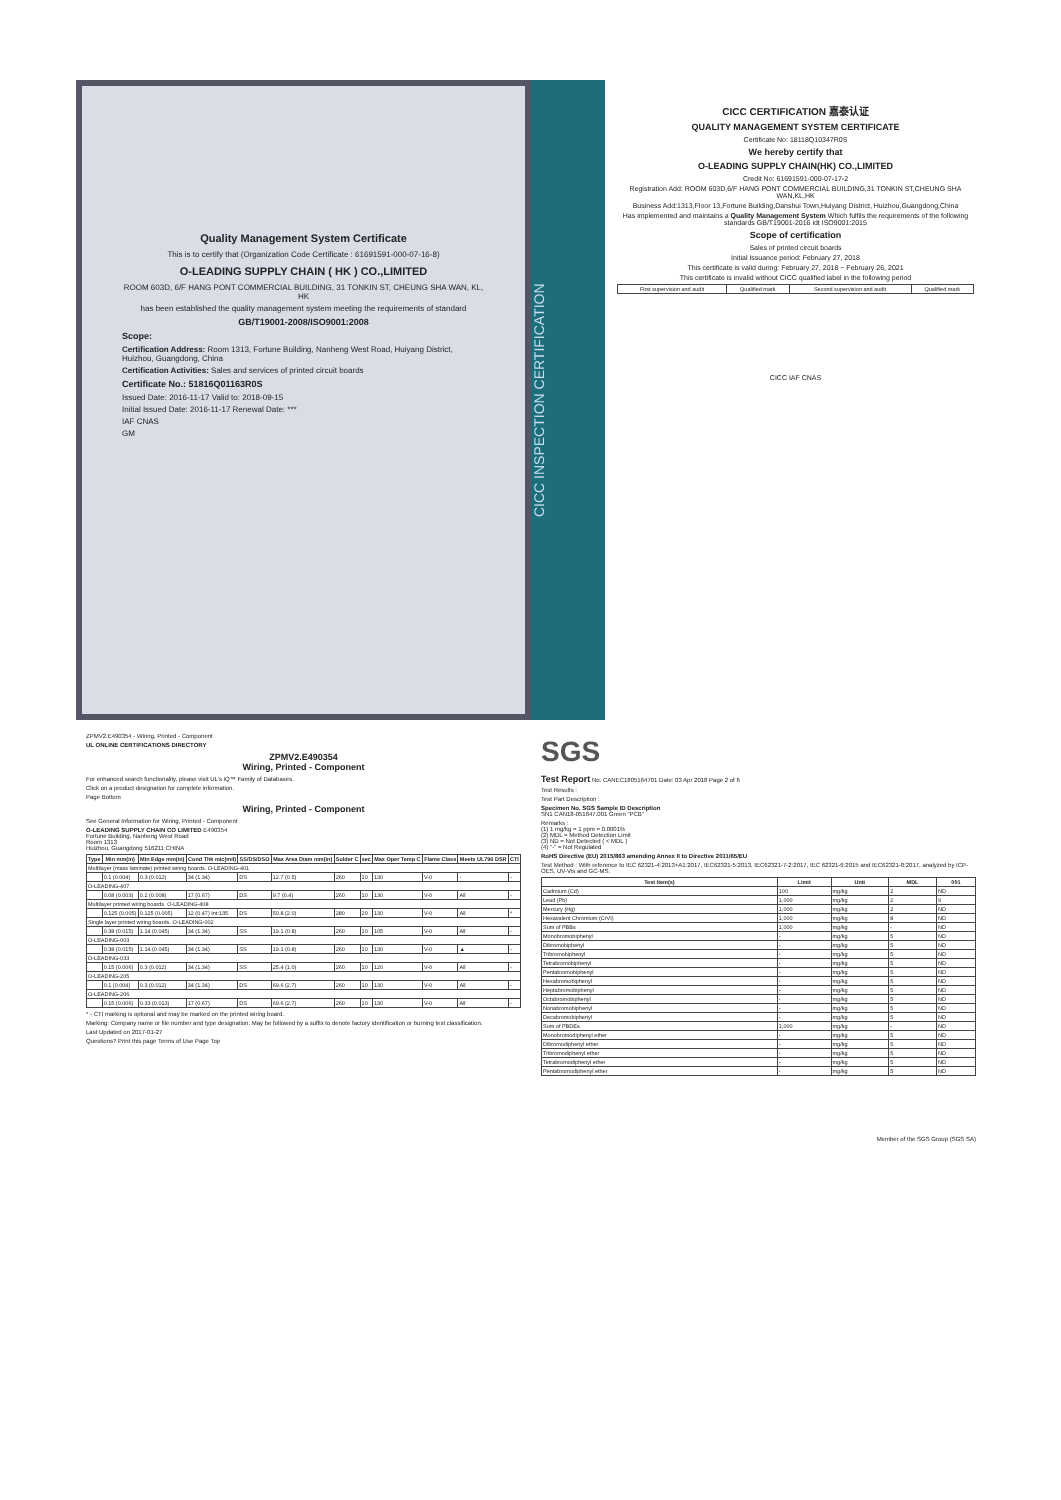Quality Management System Certificate
This is to certify that (Organization Code Certificate : 61691591-000-07-16-8)
O-LEADING SUPPLY CHAIN ( HK ) CO.,LIMITED
ROOM 603D, 6/F HANG PONT COMMERCIAL BUILDING, 31 TONKIN ST, CHEUNG SHA WAN, KL, HK
has been established the quality management system meeting the requirements of standard
GB/T19001-2008/ISO9001:2008
Scope:
Certification Address: Room 1313, Fortune Building, Nanheng West Road, Huiyang District, Huizhou, Guangdong, China
Certification Activities: Sales and services of printed circuit boards
Certificate No.: 51816Q01163R0S
Issued Date: 2016-11-17 Valid to: 2018-09-15
Initial Issued Date: 2016-11-17 Renewal Date: ***
IAF CNAS
GM
CICC INSPECTION CERTIFICATION
CICC CERTIFICATION 嘉泰认证
QUALITY MANAGEMENT SYSTEM CERTIFICATE
Certificate No: 18118Q10347R0S
We hereby certify that
O-LEADING SUPPLY CHAIN(HK) CO.,LIMITED
Credit No: 61691591-000-07-17-2
Registration Add: ROOM 603D,6/F HANG PONT COMMERCIAL BUILDING,31 TONKIN ST,CHEUNG SHA WAN,KL,HK
Business Add:1313,Floor 13,Fortune Building,Danshui Town,Huiyang District, Huizhou,Guangdong,China
Has implemented and maintains a Quality Management System Which fulfils the requirements of the following standards GB/T19001-2016 idt ISO9001:2015
Scope of certification
Sales of printed circuit boards
Initial Issuance period: February 27, 2018
This certificate is valid during: February 27, 2018 ~ February 26, 2021
This certificate is invalid without CICC qualified label in the following period
| First supervision and audit | Qualified mark | Second supervision and audit | Qualified mark |
CICC IAF CNAS
ZPMV2.E490354 - Wiring, Printed - Component
UL ONLINE CERTIFICATIONS DIRECTORY
ZPMV2.E490354
Wiring, Printed - Component
For enhanced search functionality, please visit UL's iQ™ Family of Databases.
Click on a product designation for complete information.
Page Bottom
Wiring, Printed - Component
See General Information for Wiring, Printed - Component
O-LEADING SUPPLY CHAIN CO LIMITED E490354
Fortune Building, Nanheng West Road
Room 1313
Huizhou, Guangdong 516211 CHINA
| Type | Min mm(in) | Min Edge mm(in) | Cond Thk mic(mil) | SS/DS/DSO | Max Area Diam mm(in) | Solder C | sec | Max Oper Temp C | Flame Class | Meets UL796 DSR | CTI |
| --- | --- | --- | --- | --- | --- | --- | --- | --- | --- | --- | --- |
| Multilayer (mass laminate) printed wiring boards. O-LEADING-401 | | | | | | | | | | | |
| | 0.1 (0.004) | 0.3 (0.012) | 34 (1.34) | DS | 12.7 (0.5) | 260 | 10 | 130 | V-0 | - | - |
| O-LEADING-407 | | | | | | | | | | | |
| | 0.08 (0.003) | 0.2 (0.008) | 17 (0.67) | DS | 9.7 (0.4) | 260 | 10 | 130 | V-0 | All | - |
| Multilayer printed wiring boards. O-LEADING-408 | | | | | | | | | | | |
| | 0.125 (0.005) | 0.125 (0.005) | 12 (0.47) Int:135 | DS | 50.8 (2.0) | 280 | 20 | 130 | V-0 | All | * |
| Single layer printed wiring boards. O-LEADING-002 | | | | | | | | | | | |
| | 0.38 (0.015) | 1.14 (0.045) | 34 (1.34) | SS | 19.1 (0.8) | 260 | 10 | 105 | V-0 | All | - |
| O-LEADING-003 | | | | | | | | | | | |
| | 0.38 (0.015) | 1.14 (0.045) | 34 (1.34) | SS | 19.1 (0.8) | 260 | 10 | 130 | V-0 | ▲ | - |
| O-LEADING-033 | | | | | | | | | | | |
| | 0.15 (0.006) | 0.3 (0.012) | 34 (1.34) | SS | 25.4 (1.0) | 260 | 10 | 120 | V-0 | All | - |
| O-LEADING-205 | | | | | | | | | | | |
| | 0.1 (0.004) | 0.3 (0.012) | 34 (1.34) | DS | 69.6 (2.7) | 260 | 10 | 130 | V-0 | All | - |
| O-LEADING-206 | | | | | | | | | | | |
| | 0.15 (0.006) | 0.33 (0.013) | 17 (0.67) | DS | 69.6 (2.7) | 260 | 10 | 130 | V-0 | All | - |
* - CTI marking is optional and may be marked on the printed wiring board.
Marking: Company name or file number and type designation. May be followed by a suffix to denote factory identification or burning test classification.
Last Updated on 2017-01-27
Questions? Print this page Terms of Use Page Top
SGS
Test Report No. CANEC1805164701 Date: 03 Apr 2018 Page 2 of 6
Test Results :
Test Part Description :
Specimen No. SGS Sample ID Description
SN1 CAN18-051647.001 Green "PCB"
Remarks :
(1) 1 mg/kg = 1 ppm = 0.0001%
(2) MDL = Method Detection Limit
(3) ND = Not Detected ( < MDL )
(4) "-" = Not Regulated
RoHS Directive (EU) 2015/863 amending Annex II to Directive 2011/65/EU
Test Method : With reference to IEC 62321-4:2013+A1:2017, IEC62321-5:2013, IEC62321-7-2:2017, IEC 62321-6:2015 and IEC62321-8:2017, analyzed by ICP-OES, UV-Vis and GC-MS.
| Test Item(s) | Limit | Unit | MDL | 001 |
| --- | --- | --- | --- | --- |
| Cadmium (Cd) | 100 | mg/kg | 2 | ND |
| Lead (Pb) | 1,000 | mg/kg | 2 | 9 |
| Mercury (Hg) | 1,000 | mg/kg | 2 | ND |
| Hexavalent Chromium (CrVI) | 1,000 | mg/kg | 8 | ND |
| Sum of PBBs | 1,000 | mg/kg | - | ND |
| Monobromobiphenyl | - | mg/kg | 5 | ND |
| Dibromobiphenyl | - | mg/kg | 5 | ND |
| Tribromobiphenyl | - | mg/kg | 5 | ND |
| Tetrabromobiphenyl | - | mg/kg | 5 | ND |
| Pentabromobiphenyl | - | mg/kg | 5 | ND |
| Hexabromobiphenyl | - | mg/kg | 5 | ND |
| Heptabromobiphenyl | - | mg/kg | 5 | ND |
| Octabromobiphenyl | - | mg/kg | 5 | ND |
| Nonabromobiphenyl | - | mg/kg | 5 | ND |
| Decabromobiphenyl | - | mg/kg | 5 | ND |
| Sum of PBDEs | 1,000 | mg/kg | - | ND |
| Monobromodiphenyl ether | - | mg/kg | 5 | ND |
| Dibromodiphenyl ether | - | mg/kg | 5 | ND |
| Tribromodiphenyl ether | - | mg/kg | 5 | ND |
| Tetrabromodiphenyl ether | - | mg/kg | 5 | ND |
| Pentabromodiphenyl ether | - | mg/kg | 5 | ND |
Member of the SGS Group (SGS SA)